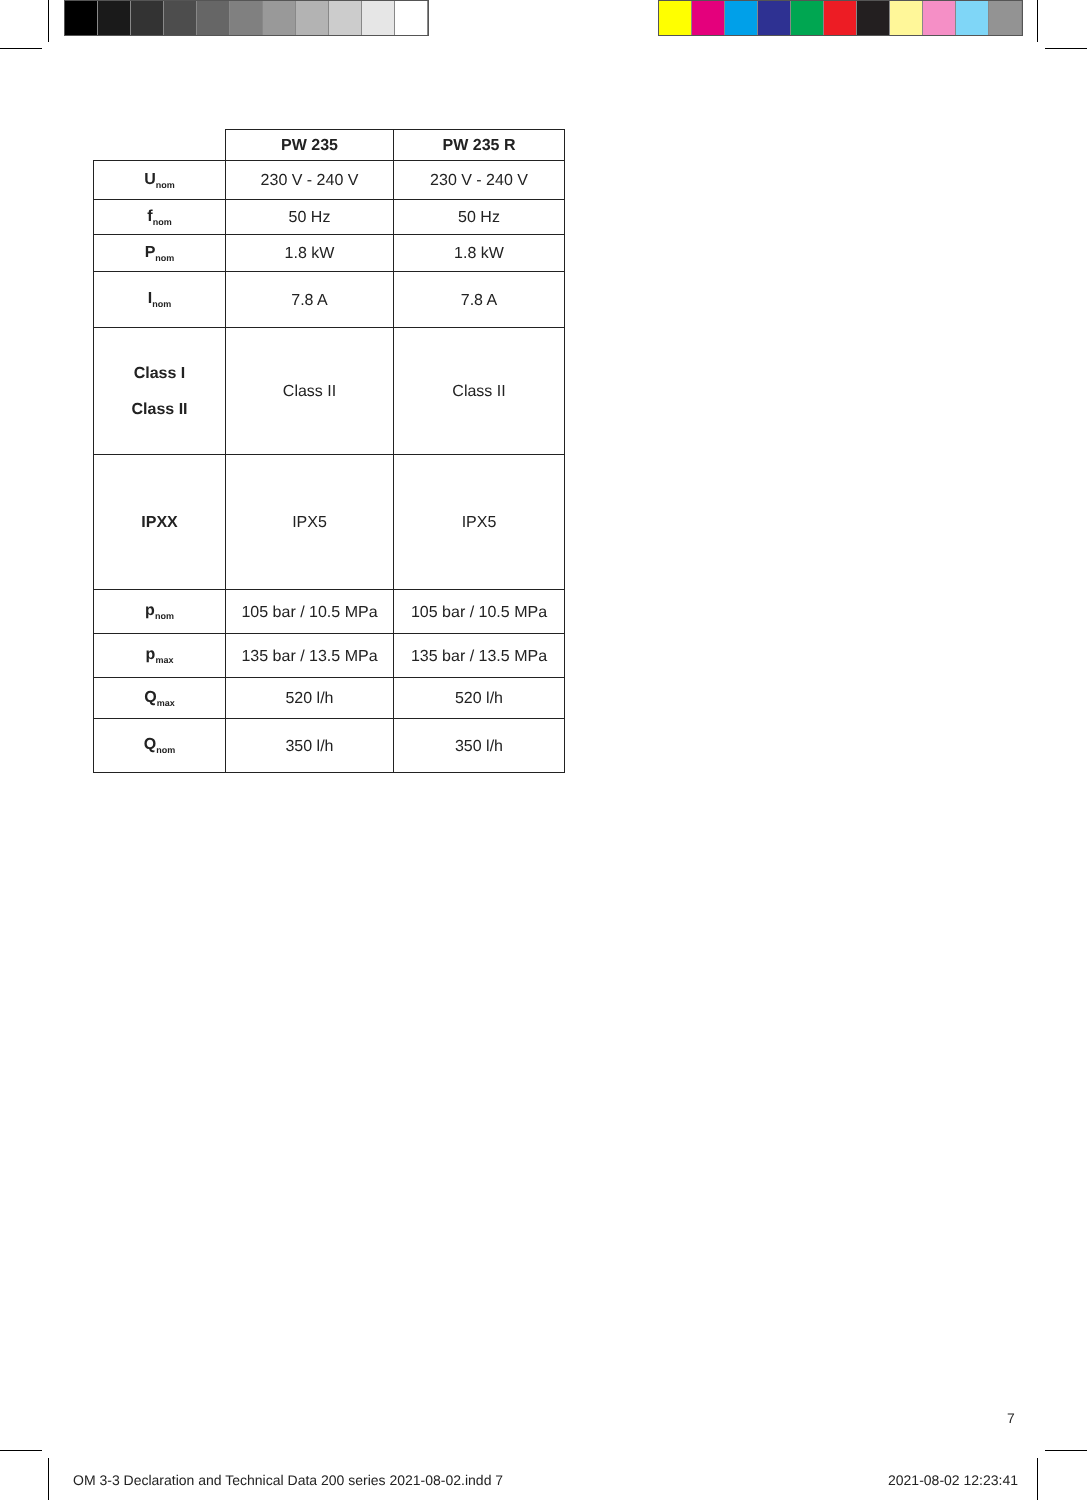| | PW 235 | PW 235 R |
| --- | --- | --- |
| U<sub>nom</sub> | 230 V - 240 V | 230 V - 240 V |
| f<sub>nom</sub> | 50 Hz | 50 Hz |
| P<sub>nom</sub> | 1.8 kW | 1.8 kW |
| I<sub>nom</sub> | 7.8 A | 7.8 A |
| Class I Class II | Class II | Class II |
| IPXX | IPX5 | IPX5 |
| p<sub>nom</sub> | 105 bar / 10.5 MPa | 105 bar / 10.5 MPa |
| p<sub>max</sub> | 135 bar / 13.5 MPa | 135 bar / 13.5 MPa |
| Q<sub>max</sub> | 520 l/h | 520 l/h |
| Q<sub>nom</sub> | 350 l/h | 350 l/h |
7
OM 3-3 Declaration and Technical Data 200 series 2021-08-02.indd 7
2021-08-02 12:23:41